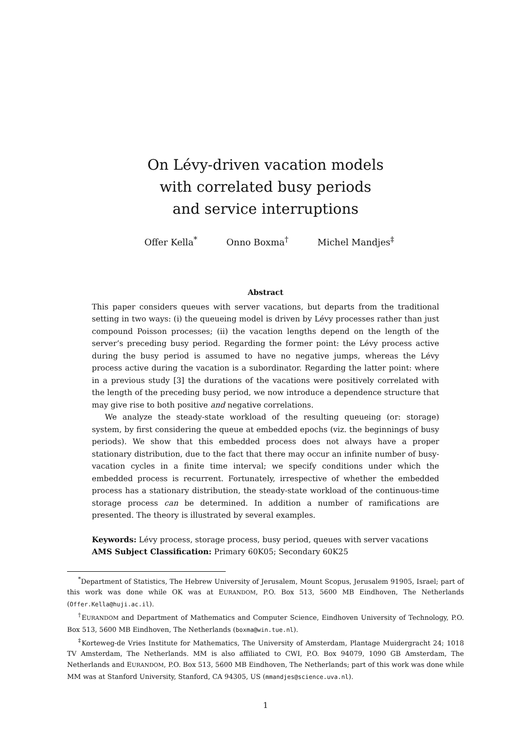On Lévy-driven vacation models
with correlated busy periods
and service interruptions
Offer Kella<sup>*</sup> Onno Boxma<sup>†</sup> Michel Mandjes<sup>‡</sup>
Abstract
This paper considers queues with server vacations, but departs from the traditional setting in two ways: (i) the queueing model is driven by Lévy processes rather than just compound Poisson processes; (ii) the vacation lengths depend on the length of the server’s preceding busy period. Regarding the former point: the Lévy process active during the busy period is assumed to have no negative jumps, whereas the Lévy process active during the vacation is a subordinator. Regarding the latter point: where in a previous study [3] the durations of the vacations were positively correlated with the length of the preceding busy period, we now introduce a dependence structure that may give rise to both positive and negative correlations.
We analyze the steady-state workload of the resulting queueing (or: storage) system, by first considering the queue at embedded epochs (viz. the beginnings of busy periods). We show that this embedded process does not always have a proper stationary distribution, due to the fact that there may occur an infinite number of busy-vacation cycles in a finite time interval; we specify conditions under which the embedded process is recurrent. Fortunately, irrespective of whether the embedded process has a stationary distribution, the steady-state workload of the continuous-time storage process can be determined. In addition a number of ramifications are presented. The theory is illustrated by several examples.
Keywords: Lévy process, storage process, busy period, queues with server vacations
AMS Subject Classification: Primary 60K05; Secondary 60K25
<sup>*</sup> Department of Statistics, The Hebrew University of Jerusalem, Mount Scopus, Jerusalem 91905, Israel; part of this work was done while OK was at EURANDOM, P.O. Box 513, 5600 MB Eindhoven, The Netherlands (Offer.Kella@huji.ac.il).
<sup>†</sup> EURANDOM and Department of Mathematics and Computer Science, Eindhoven University of Technology, P.O. Box 513, 5600 MB Eindhoven, The Netherlands (boxma@win.tue.nl).
<sup>‡</sup> Korteweg-de Vries Institute for Mathematics, The University of Amsterdam, Plantage Muidergracht 24; 1018 TV Amsterdam, The Netherlands. MM is also affiliated to CWI, P.O. Box 94079, 1090 GB Amsterdam, The Netherlands and EURANDOM, P.O. Box 513, 5600 MB Eindhoven, The Netherlands; part of this work was done while MM was at Stanford University, Stanford, CA 94305, US (mmandjes@science.uva.nl).
1